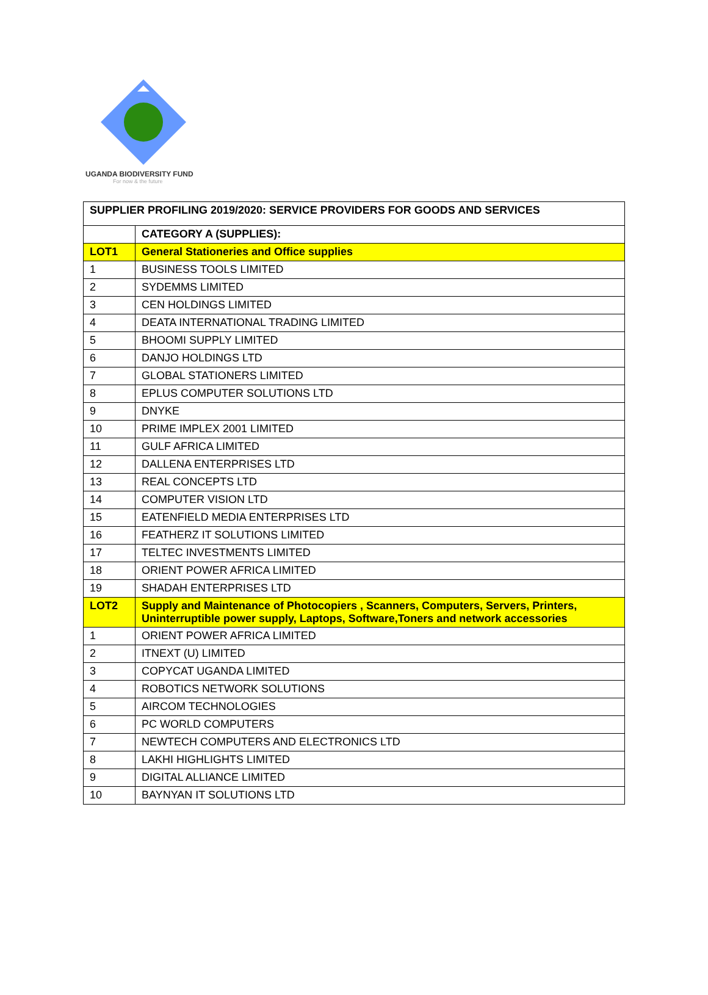UGANDA BIODIVERSITY FUND
For now & the future
| SUPPLIER PROFILING 2019/2020: SERVICE PROVIDERS FOR GOODS AND SERVICES | |
| | CATEGORY A (SUPPLIES): |
| LOT1 | General Stationeries and Office supplies |
| 1 | BUSINESS TOOLS LIMITED |
| 2 | SYDEMMS LIMITED |
| 3 | CEN HOLDINGS LIMITED |
| 4 | DEATA INTERNATIONAL TRADING LIMITED |
| 5 | BHOOMI SUPPLY LIMITED |
| 6 | DANJO HOLDINGS LTD |
| 7 | GLOBAL STATIONERS LIMITED |
| 8 | EPLUS COMPUTER SOLUTIONS LTD |
| 9 | DNYKE |
| 10 | PRIME IMPLEX 2001 LIMITED |
| 11 | GULF AFRICA LIMITED |
| 12 | DALLENA ENTERPRISES LTD |
| 13 | REAL CONCEPTS LTD |
| 14 | COMPUTER VISION LTD |
| 15 | EATENFIELD MEDIA ENTERPRISES LTD |
| 16 | FEATHERZ IT SOLUTIONS LIMITED |
| 17 | TELTEC INVESTMENTS LIMITED |
| 18 | ORIENT POWER AFRICA LIMITED |
| 19 | SHADAH ENTERPRISES LTD |
| LOT2 | Supply and Maintenance of Photocopiers , Scanners, Computers, Servers, Printers, Uninterruptible power supply, Laptops, Software,Toners and network accessories |
| 1 | ORIENT POWER AFRICA LIMITED |
| 2 | ITNEXT (U) LIMITED |
| 3 | COPYCAT UGANDA LIMITED |
| 4 | ROBOTICS NETWORK SOLUTIONS |
| 5 | AIRCOM TECHNOLOGIES |
| 6 | PC WORLD COMPUTERS |
| 7 | NEWTECH COMPUTERS AND ELECTRONICS LTD |
| 8 | LAKHI HIGHLIGHTS LIMITED |
| 9 | DIGITAL ALLIANCE LIMITED |
| 10 | BAYNYAN IT SOLUTIONS LTD |